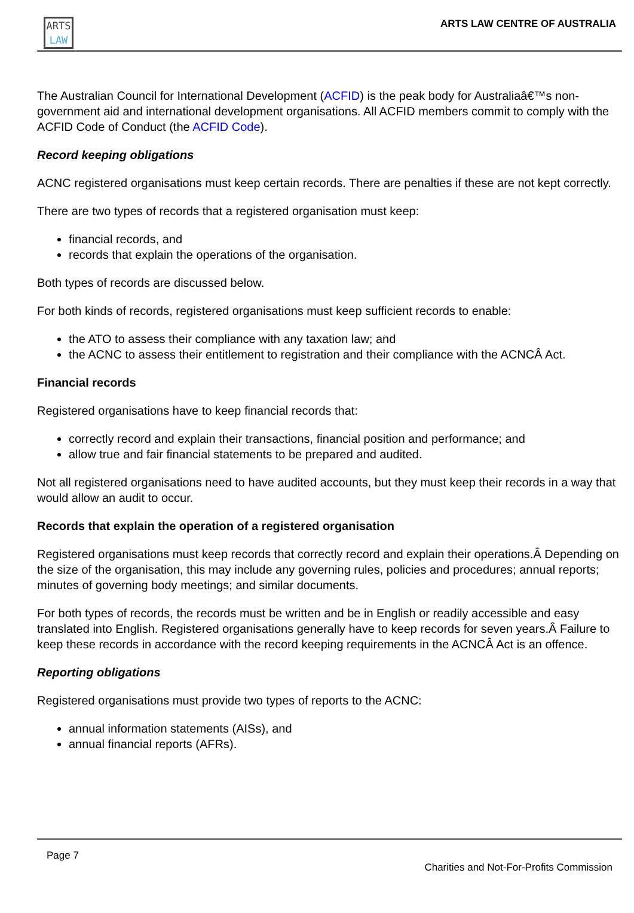ARTS
LAW
ARTS LAW CENTRE OF AUSTRALIA
The Australian Council for International Development (ACFID) is the peak body for Australiaâ€™s non-government aid and international development organisations. All ACFID members commit to comply with the ACFID Code of Conduct (the ACFID Code).
Record keeping obligations
ACNC registered organisations must keep certain records. There are penalties if these are not kept correctly.
There are two types of records that a registered organisation must keep:
financial records, and
records that explain the operations of the organisation.
Both types of records are discussed below.
For both kinds of records, registered organisations must keep sufficient records to enable:
the ATO to assess their compliance with any taxation law; and
the ACNC to assess their entitlement to registration and their compliance with the ACNCÂ Act.
Financial records
Registered organisations have to keep financial records that:
correctly record and explain their transactions, financial position and performance; and
allow true and fair financial statements to be prepared and audited.
Not all registered organisations need to have audited accounts, but they must keep their records in a way that would allow an audit to occur.
Records that explain the operation of a registered organisation
Registered organisations must keep records that correctly record and explain their operations.Â Depending on the size of the organisation, this may include any governing rules, policies and procedures; annual reports; minutes of governing body meetings; and similar documents.
For both types of records, the records must be written and be in English or readily accessible and easy translated into English. Registered organisations generally have to keep records for seven years.Â Failure to keep these records in accordance with the record keeping requirements in the ACNCÂ Act is an offence.
Reporting obligations
Registered organisations must provide two types of reports to the ACNC:
annual information statements (AISs), and
annual financial reports (AFRs).
Page 7
Charities and Not-For-Profits Commission